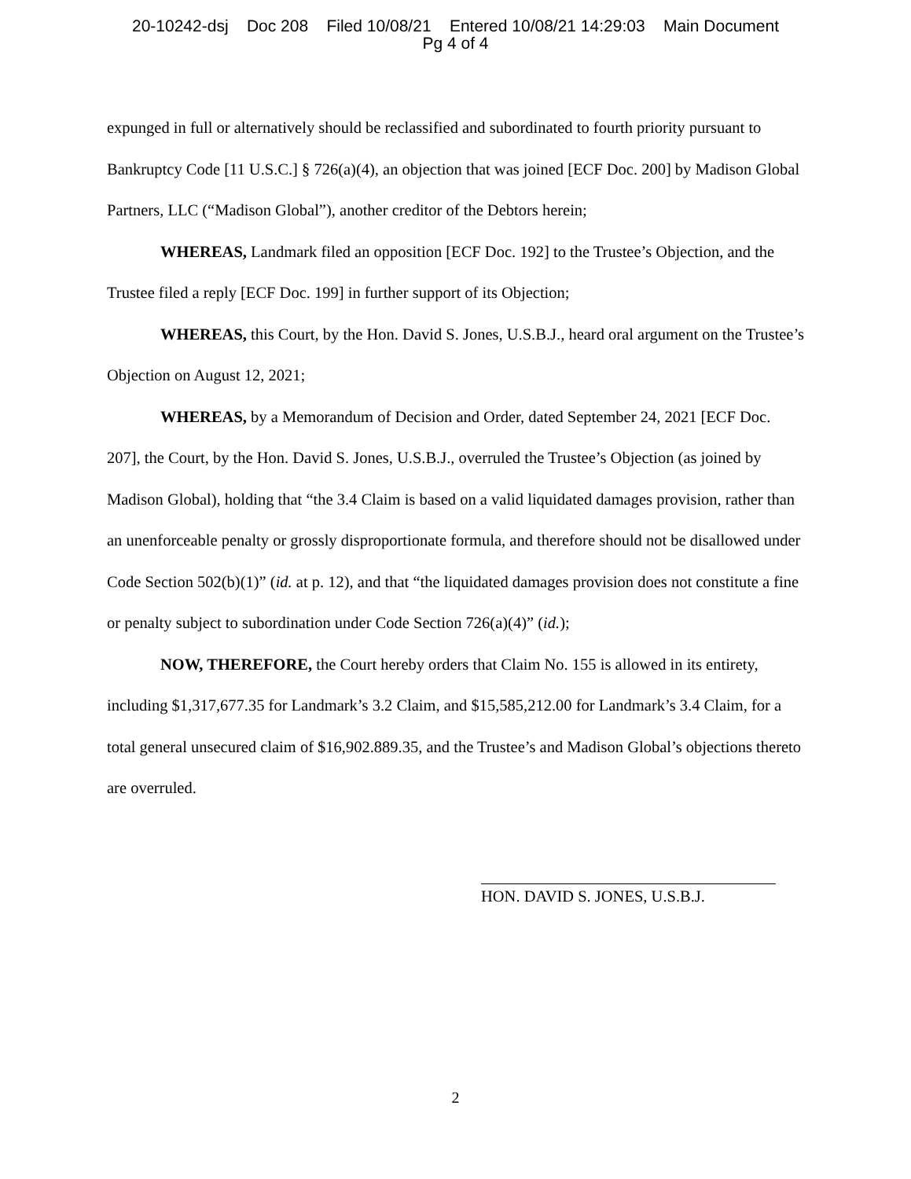20-10242-dsj Doc 208 Filed 10/08/21 Entered 10/08/21 14:29:03 Main Document
Pg 4 of 4
expunged in full or alternatively should be reclassified and subordinated to fourth priority pursuant to Bankruptcy Code [11 U.S.C.] § 726(a)(4), an objection that was joined [ECF Doc. 200] by Madison Global Partners, LLC (“Madison Global”), another creditor of the Debtors herein;
WHEREAS, Landmark filed an opposition [ECF Doc. 192] to the Trustee’s Objection, and the Trustee filed a reply [ECF Doc. 199] in further support of its Objection;
WHEREAS, this Court, by the Hon. David S. Jones, U.S.B.J., heard oral argument on the Trustee’s Objection on August 12, 2021;
WHEREAS, by a Memorandum of Decision and Order, dated September 24, 2021 [ECF Doc. 207], the Court, by the Hon. David S. Jones, U.S.B.J., overruled the Trustee’s Objection (as joined by Madison Global), holding that “the 3.4 Claim is based on a valid liquidated damages provision, rather than an unenforceable penalty or grossly disproportionate formula, and therefore should not be disallowed under Code Section 502(b)(1)” (id. at p. 12), and that “the liquidated damages provision does not constitute a fine or penalty subject to subordination under Code Section 726(a)(4)” (id.);
NOW, THEREFORE, the Court hereby orders that Claim No. 155 is allowed in its entirety, including $1,317,677.35 for Landmark’s 3.2 Claim, and $15,585,212.00 for Landmark’s 3.4 Claim, for a total general unsecured claim of $16,902.889.35, and the Trustee’s and Madison Global’s objections thereto are overruled.
HON. DAVID S. JONES, U.S.B.J.
2